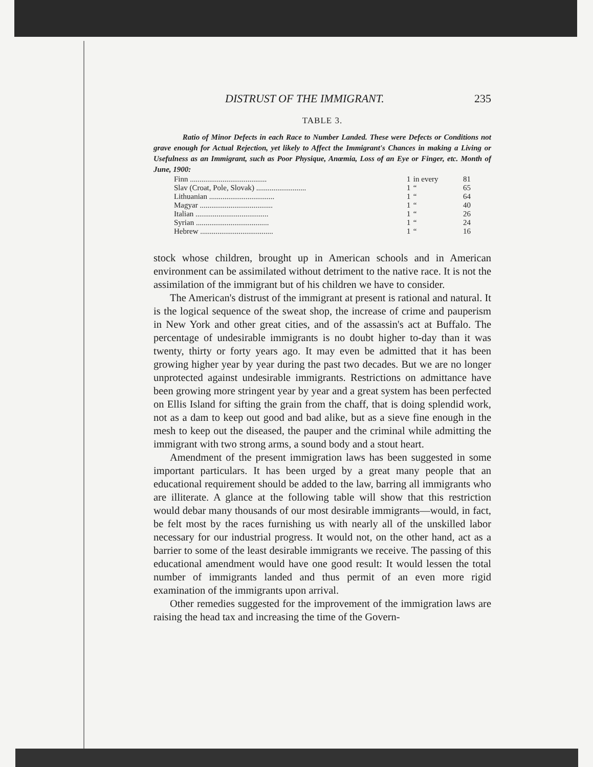DISTRUST OF THE IMMIGRANT. 235
TABLE 3.
Ratio of Minor Defects in each Race to Number Landed. These were Defects or Conditions not grave enough for Actual Rejection, yet likely to Affect the Immigrant's Chances in making a Living or Usefulness as an Immigrant, such as Poor Physique, Anœmia, Loss of an Eye or Finger, etc. Month of June, 1900:
| Finn ........................................ | 1 | in every | 81 |
| Slav (Croat, Pole, Slovak) .......................... | 1 | “ | 65 |
| Lithuanian .................................. | 1 | “ | 64 |
| Magyar ...................................... | 1 | “ | 40 |
| Italian ...................................... | 1 | “ | 26 |
| Syrian ...................................... | 1 | “ | 24 |
| Hebrew ...................................... | 1 | “ | 16 |
stock whose children, brought up in American schools and in American environment can be assimilated without detriment to the native race. It is not the assimilation of the immigrant but of his children we have to consider.
The American's distrust of the immigrant at present is rational and natural. It is the logical sequence of the sweat shop, the increase of crime and pauperism in New York and other great cities, and of the assassin's act at Buffalo. The percentage of undesirable immigrants is no doubt higher to-day than it was twenty, thirty or forty years ago. It may even be admitted that it has been growing higher year by year during the past two decades. But we are no longer unprotected against undesirable immigrants. Restrictions on admittance have been growing more stringent year by year and a great system has been perfected on Ellis Island for sifting the grain from the chaff, that is doing splendid work, not as a dam to keep out good and bad alike, but as a sieve fine enough in the mesh to keep out the diseased, the pauper and the criminal while admitting the immigrant with two strong arms, a sound body and a stout heart.
Amendment of the present immigration laws has been suggested in some important particulars. It has been urged by a great many people that an educational requirement should be added to the law, barring all immigrants who are illiterate. A glance at the following table will show that this restriction would debar many thousands of our most desirable immigrants—would, in fact, be felt most by the races furnishing us with nearly all of the unskilled labor necessary for our industrial progress. It would not, on the other hand, act as a barrier to some of the least desirable immigrants we receive. The passing of this educational amendment would have one good result: It would lessen the total number of immigrants landed and thus permit of an even more rigid examination of the immigrants upon arrival.
Other remedies suggested for the improvement of the immigration laws are raising the head tax and increasing the time of the Govern-